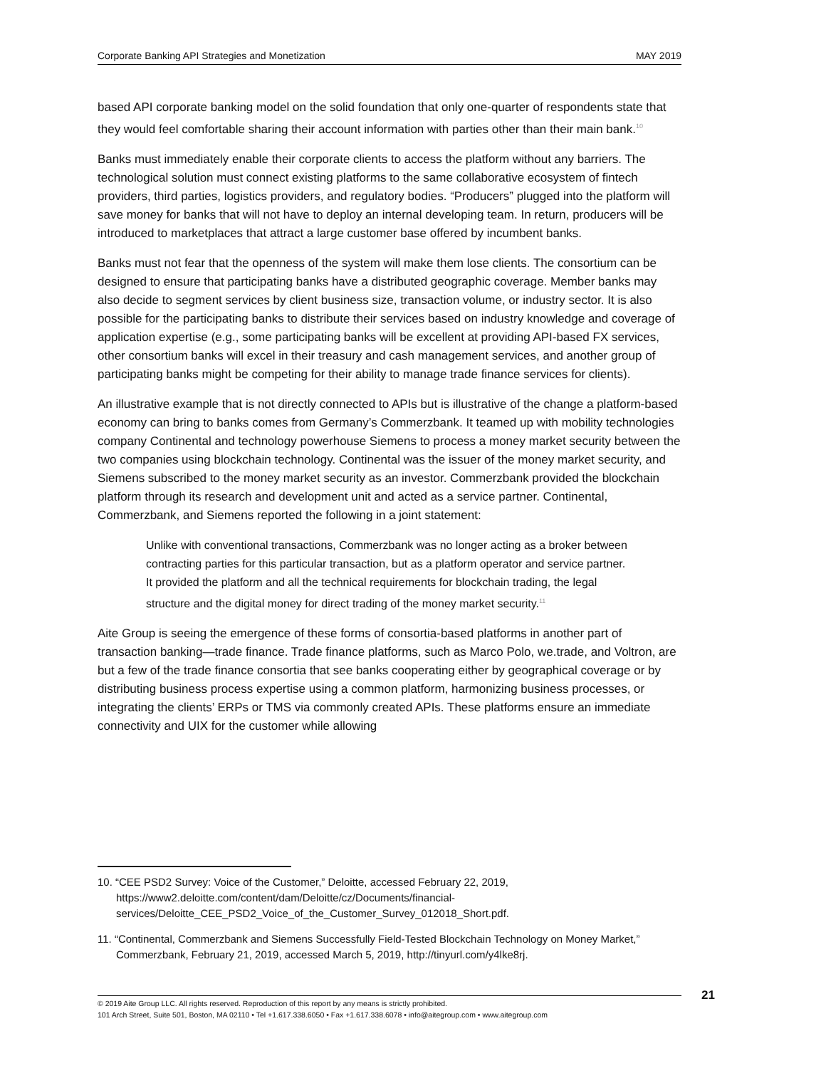Corporate Banking API Strategies and Monetization MAY 2019
based API corporate banking model on the solid foundation that only one-quarter of respondents state that they would feel comfortable sharing their account information with parties other than their main bank.<sup>10</sup>
Banks must immediately enable their corporate clients to access the platform without any barriers. The technological solution must connect existing platforms to the same collaborative ecosystem of fintech providers, third parties, logistics providers, and regulatory bodies. “Producers” plugged into the platform will save money for banks that will not have to deploy an internal developing team. In return, producers will be introduced to marketplaces that attract a large customer base offered by incumbent banks.
Banks must not fear that the openness of the system will make them lose clients. The consortium can be designed to ensure that participating banks have a distributed geographic coverage. Member banks may also decide to segment services by client business size, transaction volume, or industry sector. It is also possible for the participating banks to distribute their services based on industry knowledge and coverage of application expertise (e.g., some participating banks will be excellent at providing API-based FX services, other consortium banks will excel in their treasury and cash management services, and another group of participating banks might be competing for their ability to manage trade finance services for clients).
An illustrative example that is not directly connected to APIs but is illustrative of the change a platform-based economy can bring to banks comes from Germany’s Commerzbank. It teamed up with mobility technologies company Continental and technology powerhouse Siemens to process a money market security between the two companies using blockchain technology. Continental was the issuer of the money market security, and Siemens subscribed to the money market security as an investor. Commerzbank provided the blockchain platform through its research and development unit and acted as a service partner. Continental, Commerzbank, and Siemens reported the following in a joint statement:
Unlike with conventional transactions, Commerzbank was no longer acting as a broker between contracting parties for this particular transaction, but as a platform operator and service partner. It provided the platform and all the technical requirements for blockchain trading, the legal structure and the digital money for direct trading of the money market security.<sup>11</sup>
Aite Group is seeing the emergence of these forms of consortia-based platforms in another part of transaction banking—trade finance. Trade finance platforms, such as Marco Polo, we.trade, and Voltron, are but a few of the trade finance consortia that see banks cooperating either by geographical coverage or by distributing business process expertise using a common platform, harmonizing business processes, or integrating the clients’ ERPs or TMS via commonly created APIs. These platforms ensure an immediate connectivity and UIX for the customer while allowing
10. “CEE PSD2 Survey: Voice of the Customer,” Deloitte, accessed February 22, 2019, https://www2.deloitte.com/content/dam/Deloitte/cz/Documents/financial-services/Deloitte_CEE_PSD2_Voice_of_the_Customer_Survey_012018_Short.pdf.
11. “Continental, Commerzbank and Siemens Successfully Field-Tested Blockchain Technology on Money Market,” Commerzbank, February 21, 2019, accessed March 5, 2019, http://tinyurl.com/y4lke8rj.
21
© 2019 Aite Group LLC. All rights reserved. Reproduction of this report by any means is strictly prohibited.
101 Arch Street, Suite 501, Boston, MA 02110 • Tel +1.617.338.6050 • Fax +1.617.338.6078 • info@aitegroup.com • www.aitegroup.com